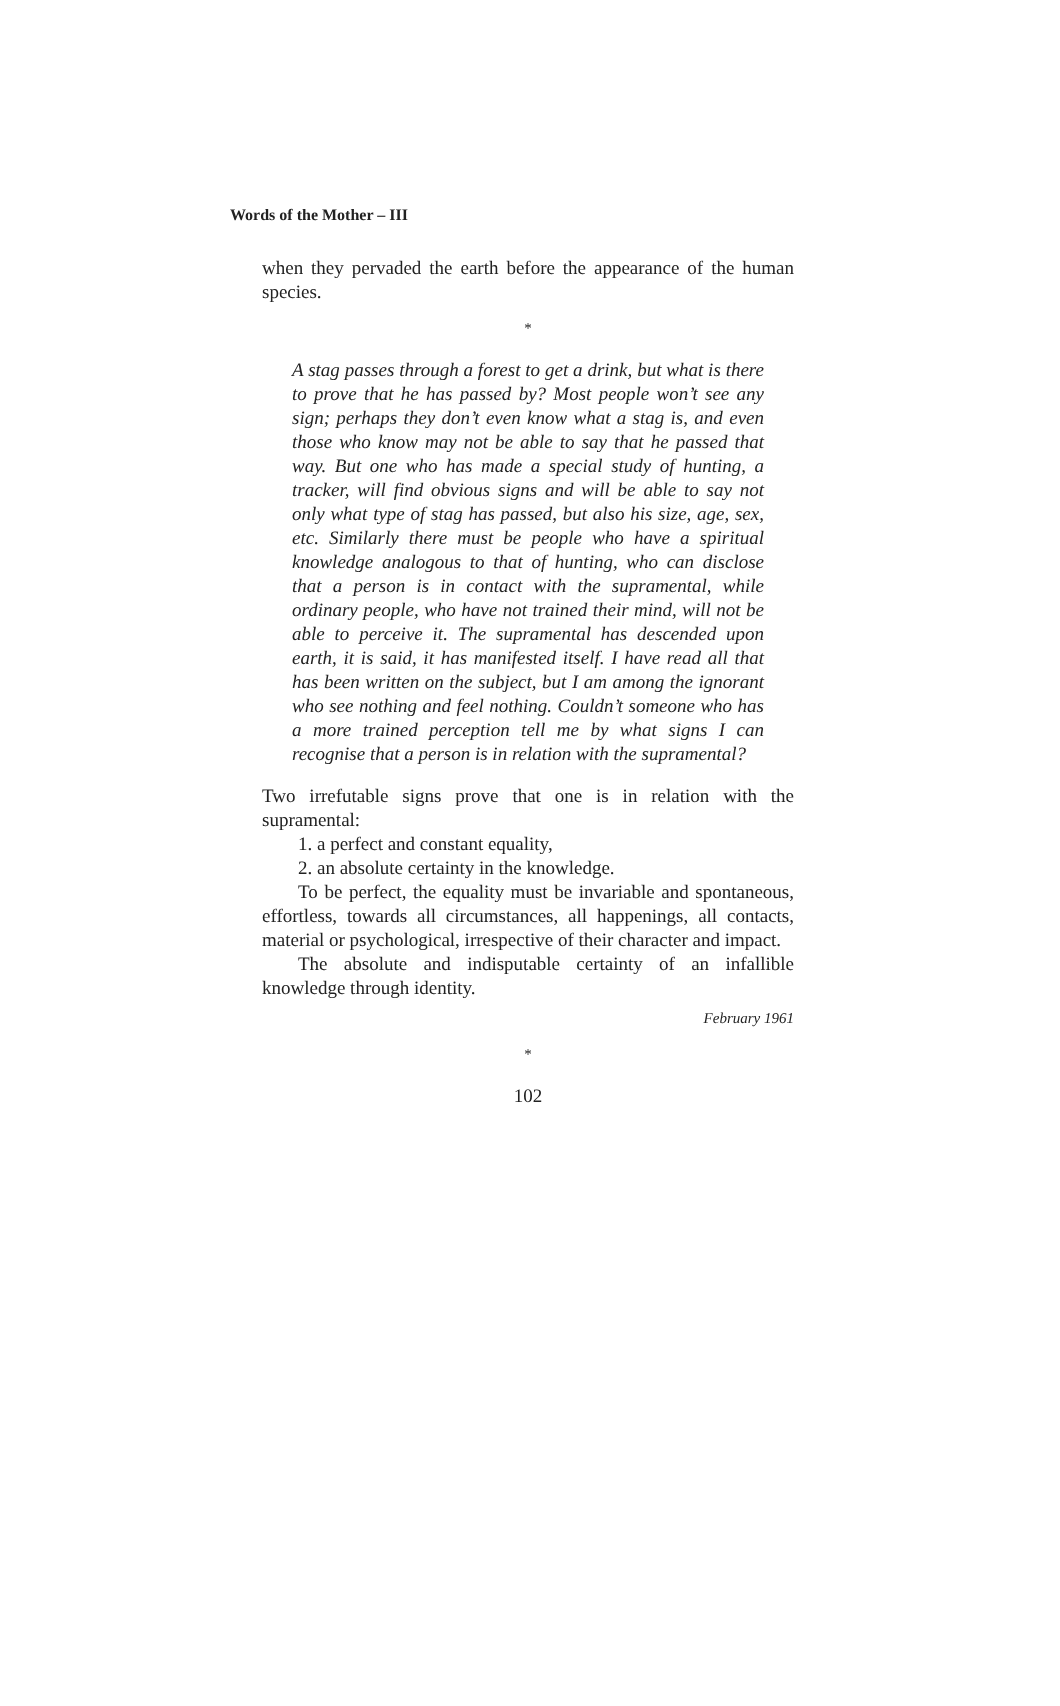Words of the Mother – III
when they pervaded the earth before the appearance of the human species.
*
A stag passes through a forest to get a drink, but what is there to prove that he has passed by? Most people won’t see any sign; perhaps they don’t even know what a stag is, and even those who know may not be able to say that he passed that way. But one who has made a special study of hunting, a tracker, will find obvious signs and will be able to say not only what type of stag has passed, but also his size, age, sex, etc. Similarly there must be people who have a spiritual knowledge analogous to that of hunting, who can disclose that a person is in contact with the supramental, while ordinary people, who have not trained their mind, will not be able to perceive it. The supramental has descended upon earth, it is said, it has manifested itself. I have read all that has been written on the subject, but I am among the ignorant who see nothing and feel nothing. Couldn’t someone who has a more trained perception tell me by what signs I can recognise that a person is in relation with the supramental?
Two irrefutable signs prove that one is in relation with the supramental:
1. a perfect and constant equality,
2. an absolute certainty in the knowledge.
To be perfect, the equality must be invariable and spontaneous, effortless, towards all circumstances, all happenings, all contacts, material or psychological, irrespective of their character and impact.
The absolute and indisputable certainty of an infallible knowledge through identity.
February 1961
*
102